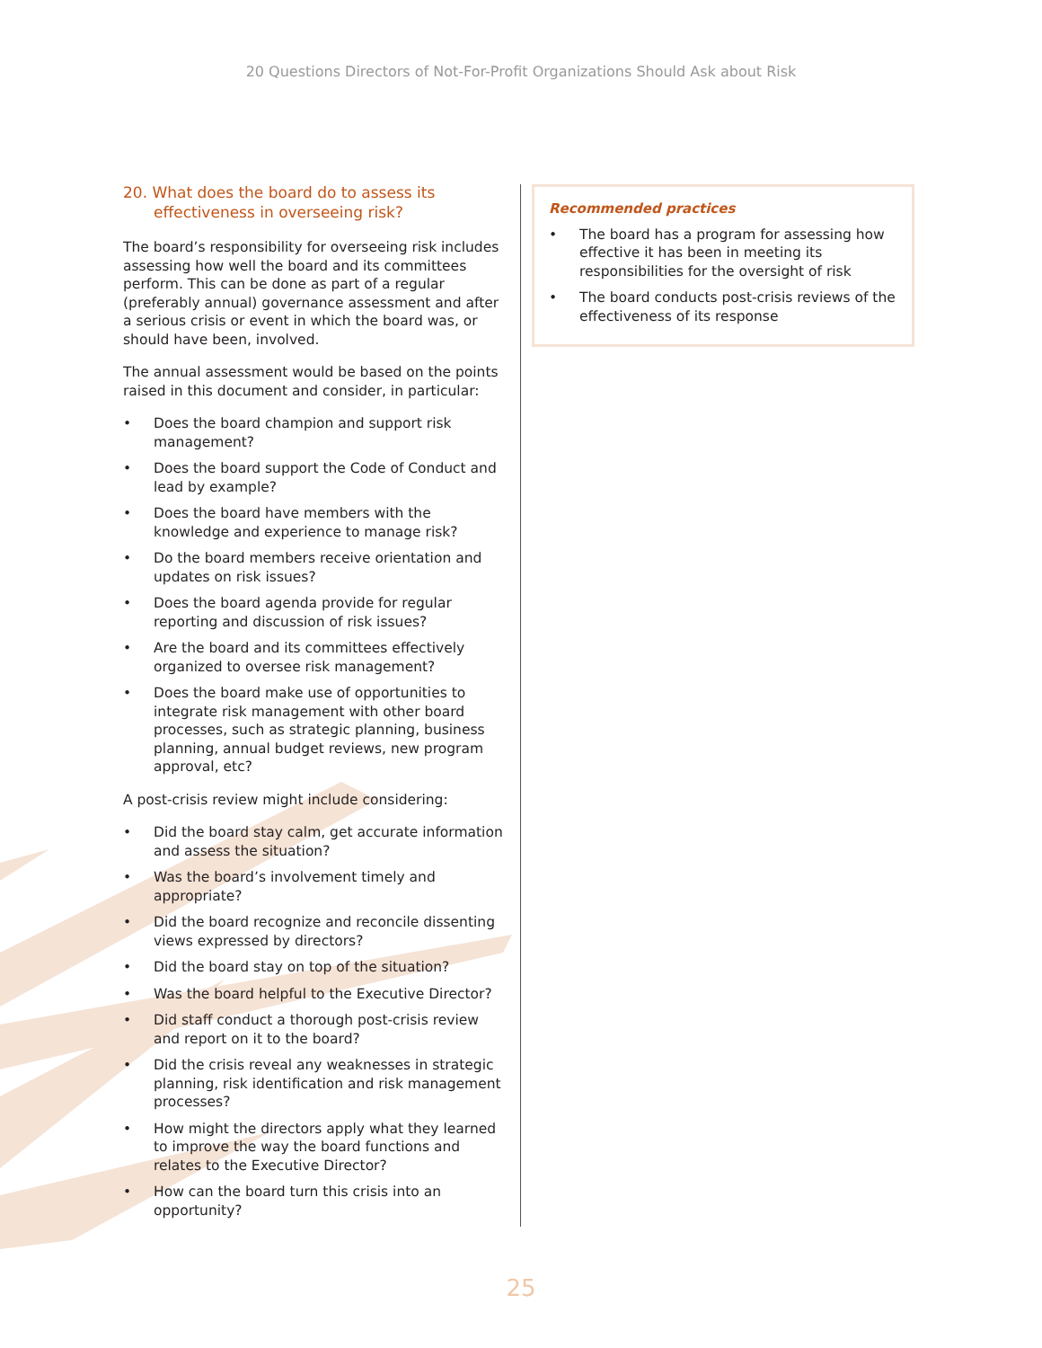20 Questions Directors of Not-For-Profit Organizations Should Ask about Risk
20. What does the board do to assess its effectiveness in overseeing risk?
The board’s responsibility for overseeing risk includes assessing how well the board and its committees perform. This can be done as part of a regular (preferably annual) governance assess­ment and after a serious crisis or event in which the board was, or should have been, involved.
The annual assessment would be based on the points raised in this document and consider, in particular:
• Does the board champion and support risk management?
• Does the board support the Code of Conduct and lead by example?
• Does the board have members with the knowledge and experience to manage risk?
• Do the board members receive orientation and updates on risk issues?
• Does the board agenda provide for regular reporting and discussion of risk issues?
• Are the board and its committees effectively organized to oversee risk management?
• Does the board make use of opportunities to integrate risk management with other board processes, such as strategic planning, business planning, annual budget reviews, new program approval, etc?
A post-crisis review might include considering:
• Did the board stay calm, get accurate informa­tion and assess the situation?
• Was the board’s involvement timely and appropriate?
• Did the board recognize and reconcile dissent­ing views expressed by directors?
• Did the board stay on top of the situation?
• Was the board helpful to the Executive Director?
• Did staff conduct a thorough post-crisis review and report on it to the board?
• Did the crisis reveal any weaknesses in strategic planning, risk identification and risk management processes?
• How might the directors apply what they learned to improve the way the board func­tions and relates to the Executive Director?
• How can the board turn this crisis into an opportunity?
Recommended practices
• The board has a program for assessing how effective it has been in meeting its responsibilities for the oversight of risk
• The board conducts post-crisis reviews of the effectiveness of its response
25